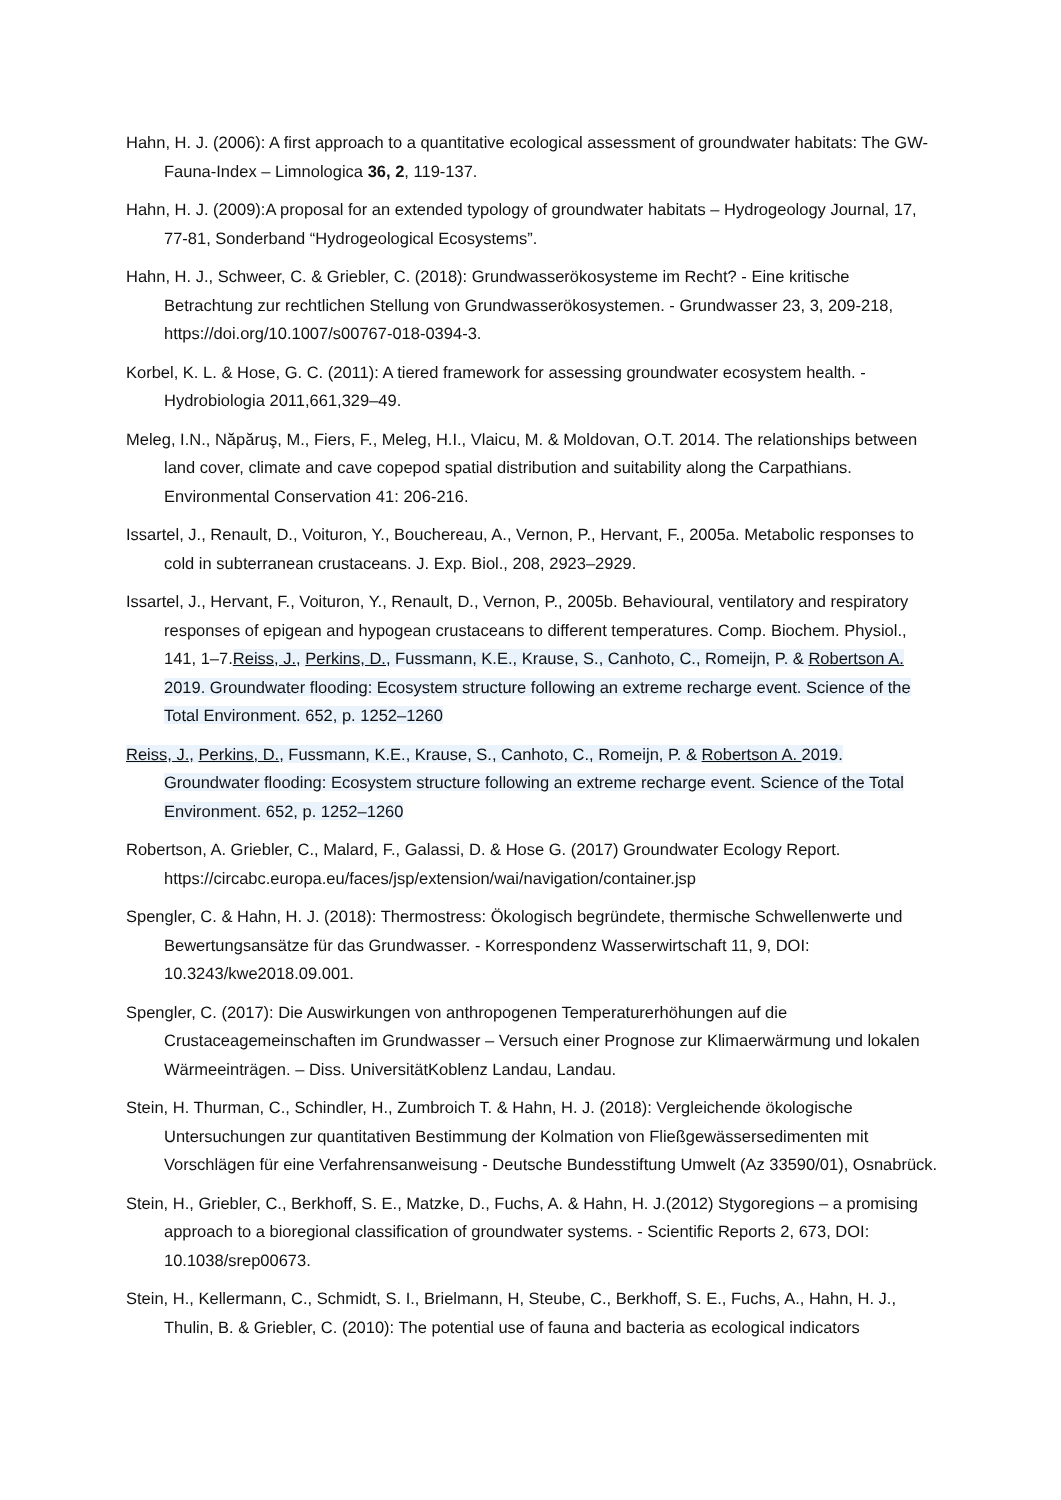Hahn, H. J. (2006): A first approach to a quantitative ecological assessment of groundwater habitats: The GW-Fauna-Index – Limnologica 36, 2, 119-137.
Hahn, H. J. (2009):A proposal for an extended typology of groundwater habitats – Hydrogeology Journal, 17, 77-81, Sonderband “Hydrogeological Ecosystems”.
Hahn, H. J., Schweer, C. & Griebler, C. (2018): Grundwasserökosysteme im Recht? - Eine kritische Betrachtung zur rechtlichen Stellung von Grundwasserökosystemen. - Grundwasser 23, 3, 209-218, https://doi.org/10.1007/s00767-018-0394-3.
Korbel, K. L. & Hose, G. C. (2011): A tiered framework for assessing groundwater ecosystem health. - Hydrobiologia 2011,661,329–49.
Meleg, I.N., Năpăruş, M., Fiers, F., Meleg, H.I., Vlaicu, M. & Moldovan, O.T. 2014. The relationships between land cover, climate and cave copepod spatial distribution and suitability along the Carpathians. Environmental Conservation 41: 206-216.
Issartel, J., Renault, D., Voituron, Y., Bouchereau, A., Vernon, P., Hervant, F., 2005a. Metabolic responses to cold in subterranean crustaceans. J. Exp. Biol., 208, 2923–2929.
Issartel, J., Hervant, F., Voituron, Y., Renault, D., Vernon, P., 2005b. Behavioural, ventilatory and respiratory responses of epigean and hypogean crustaceans to different temperatures. Comp. Biochem. Physiol., 141, 1–7.Reiss, J., Perkins, D., Fussmann, K.E., Krause, S., Canhoto, C., Romeijn, P. & Robertson A. 2019. Groundwater flooding: Ecosystem structure following an extreme recharge event. Science of the Total Environment. 652, p. 1252–1260
Reiss, J., Perkins, D., Fussmann, K.E., Krause, S., Canhoto, C., Romeijn, P. & Robertson A. 2019. Groundwater flooding: Ecosystem structure following an extreme recharge event. Science of the Total Environment. 652, p. 1252–1260
Robertson, A. Griebler, C., Malard, F., Galassi, D. & Hose G. (2017) Groundwater Ecology Report. https://circabc.europa.eu/faces/jsp/extension/wai/navigation/container.jsp
Spengler, C. & Hahn, H. J. (2018): Thermostress: Ökologisch begründete, thermische Schwellenwerte und Bewertungsansätze für das Grundwasser. - Korrespondenz Wasserwirtschaft 11, 9, DOI: 10.3243/kwe2018.09.001.
Spengler, C. (2017): Die Auswirkungen von anthropogenen Temperaturerhöhungen auf die Crustaceagemeinschaften im Grundwasser – Versuch einer Prognose zur Klimaerwärmung und lokalen Wärmeeinträgen. – Diss. UniversitätKoblenz Landau, Landau.
Stein, H. Thurman, C., Schindler, H., Zumbroich T. & Hahn, H. J. (2018): Vergleichende ökologische Untersuchungen zur quantitativen Bestimmung der Kolmation von Fließgewässersedimenten mit Vorschlägen für eine Verfahrensanweisung - Deutsche Bundesstiftung Umwelt (Az 33590/01), Osnabrück.
Stein, H., Griebler, C., Berkhoff, S. E., Matzke, D., Fuchs, A. & Hahn, H. J.(2012) Stygoregions – a promising approach to a bioregional classification of groundwater systems. - Scientific Reports 2, 673, DOI: 10.1038/srep00673.
Stein, H., Kellermann, C., Schmidt, S. I., Brielmann, H, Steube, C., Berkhoff, S. E., Fuchs, A., Hahn, H. J., Thulin, B. & Griebler, C. (2010): The potential use of fauna and bacteria as ecological indicators